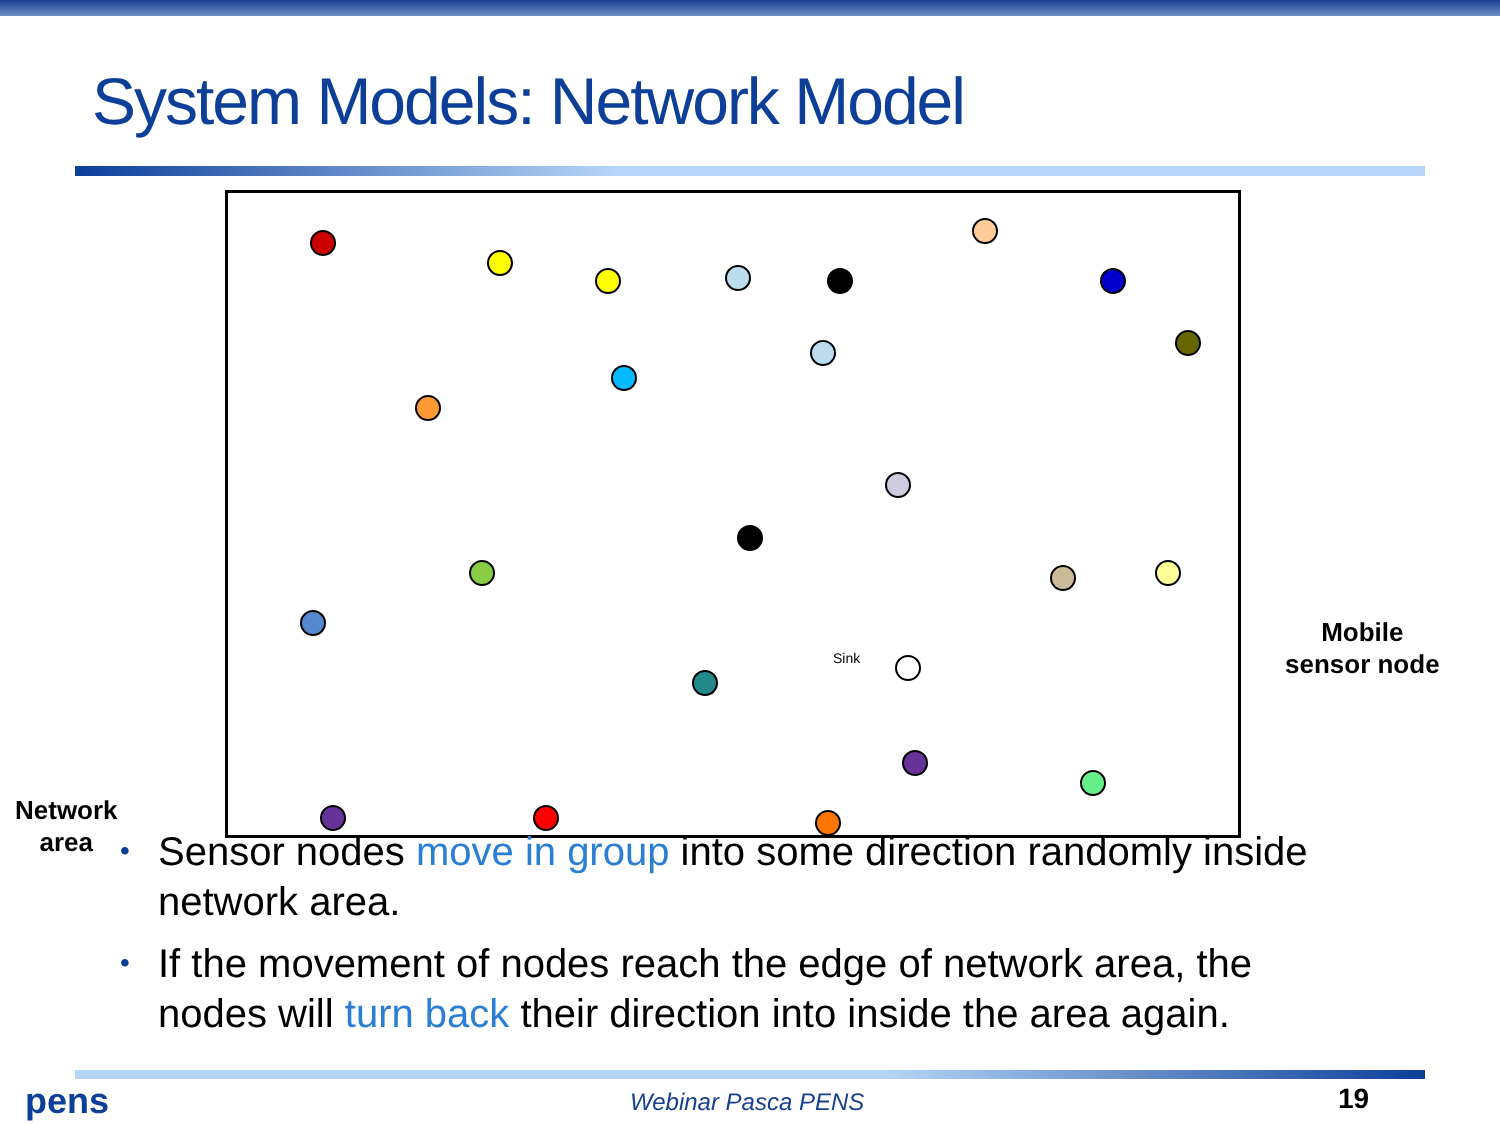System Models: Network Model
Sink
Mobile
sensor node
Network
area
• Sensor nodes move in group into some direction randomly inside network area.
• If the movement of nodes reach the edge of network area, the nodes will turn back their direction into inside the area again.
pens Webinar Pasca PENS 19